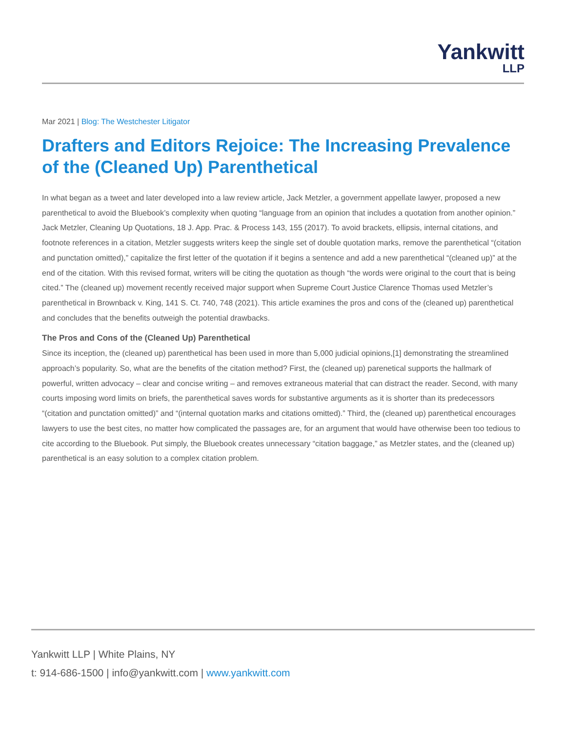Yankwitt
LLP
Mar 2021 | Blog: The Westchester Litigator
Drafters and Editors Rejoice: The Increasing Prevalence of the (Cleaned Up) Parenthetical
In what began as a tweet and later developed into a law review article, Jack Metzler, a government appellate lawyer, proposed a new parenthetical to avoid the Bluebook’s complexity when quoting “language from an opinion that includes a quotation from another opinion.” Jack Metzler, Cleaning Up Quotations, 18 J. App. Prac. & Process 143, 155 (2017). To avoid brackets, ellipsis, internal citations, and footnote references in a citation, Metzler suggests writers keep the single set of double quotation marks, remove the parenthetical “(citation and punctation omitted),” capitalize the first letter of the quotation if it begins a sentence and add a new parenthetical “(cleaned up)” at the end of the citation. With this revised format, writers will be citing the quotation as though “the words were original to the court that is being cited.” The (cleaned up) movement recently received major support when Supreme Court Justice Clarence Thomas used Metzler’s parenthetical in Brownback v. King, 141 S. Ct. 740, 748 (2021). This article examines the pros and cons of the (cleaned up) parenthetical and concludes that the benefits outweigh the potential drawbacks.
The Pros and Cons of the (Cleaned Up) Parenthetical
Since its inception, the (cleaned up) parenthetical has been used in more than 5,000 judicial opinions,[1] demonstrating the streamlined approach’s popularity. So, what are the benefits of the citation method? First, the (cleaned up) parenetical supports the hallmark of powerful, written advocacy – clear and concise writing – and removes extraneous material that can distract the reader. Second, with many courts imposing word limits on briefs, the parenthetical saves words for substantive arguments as it is shorter than its predecessors “(citation and punctation omitted)” and “(internal quotation marks and citations omitted).” Third, the (cleaned up) parenthetical encourages lawyers to use the best cites, no matter how complicated the passages are, for an argument that would have otherwise been too tedious to cite according to the Bluebook. Put simply, the Bluebook creates unnecessary “citation baggage,” as Metzler states, and the (cleaned up) parenthetical is an easy solution to a complex citation problem.
Yankwitt LLP | White Plains, NY
t: 914-686-1500 | info@yankwitt.com | www.yankwitt.com